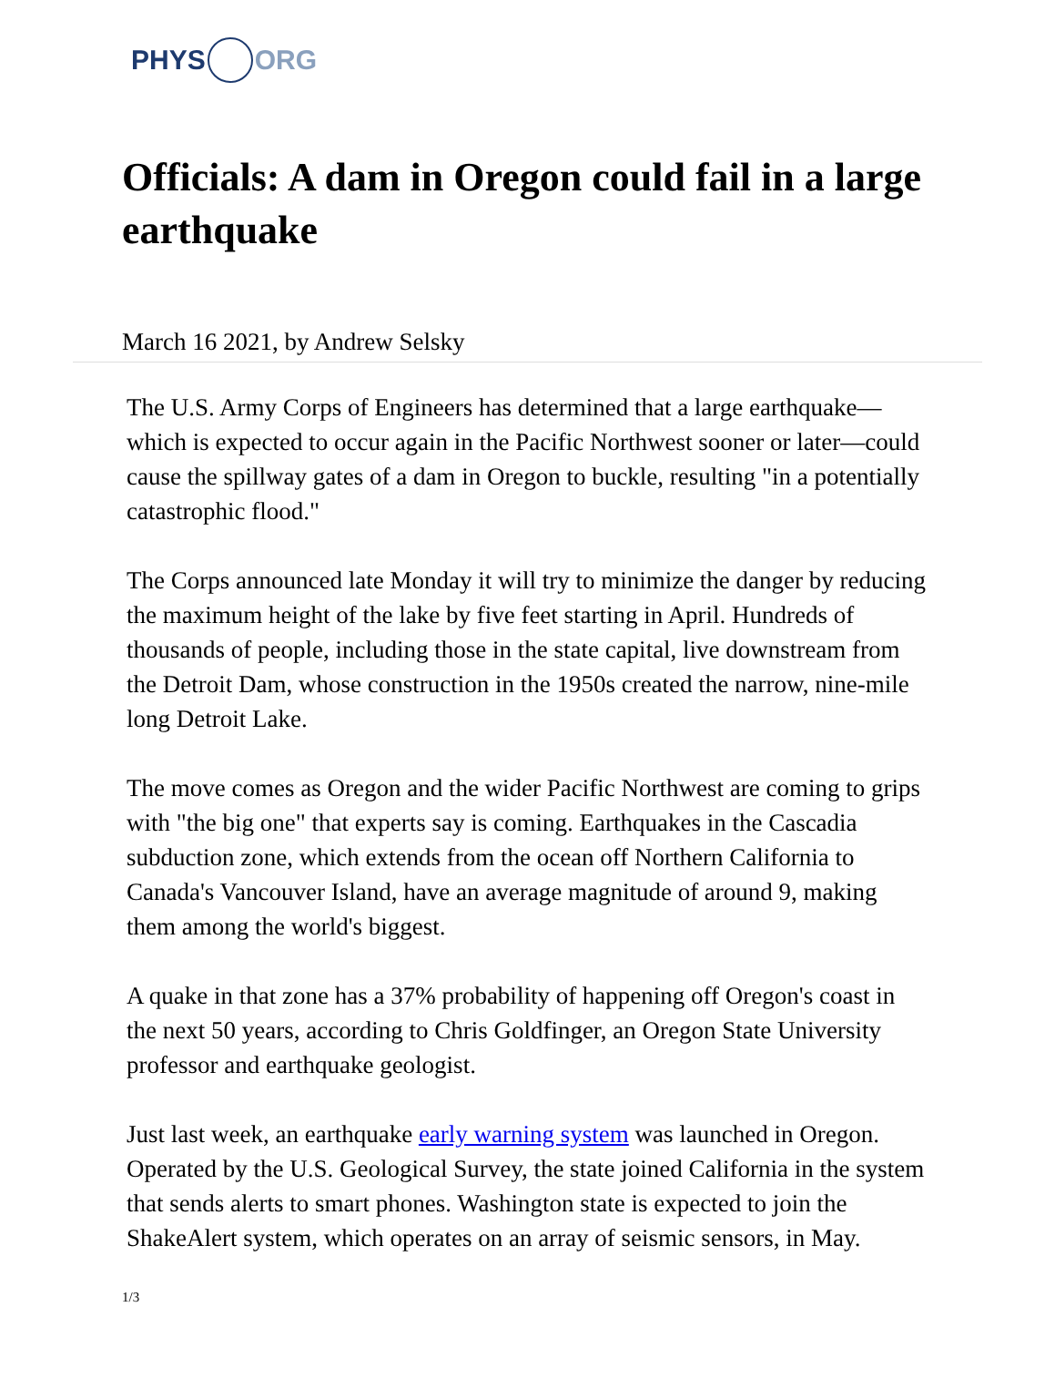PHYS ORG
Officials: A dam in Oregon could fail in a large earthquake
March 16 2021, by Andrew Selsky
The U.S. Army Corps of Engineers has determined that a large earthquake—which is expected to occur again in the Pacific Northwest sooner or later—could cause the spillway gates of a dam in Oregon to buckle, resulting "in a potentially catastrophic flood."
The Corps announced late Monday it will try to minimize the danger by reducing the maximum height of the lake by five feet starting in April. Hundreds of thousands of people, including those in the state capital, live downstream from the Detroit Dam, whose construction in the 1950s created the narrow, nine-mile long Detroit Lake.
The move comes as Oregon and the wider Pacific Northwest are coming to grips with "the big one" that experts say is coming. Earthquakes in the Cascadia subduction zone, which extends from the ocean off Northern California to Canada's Vancouver Island, have an average magnitude of around 9, making them among the world's biggest.
A quake in that zone has a 37% probability of happening off Oregon's coast in the next 50 years, according to Chris Goldfinger, an Oregon State University professor and earthquake geologist.
Just last week, an earthquake early warning system was launched in Oregon. Operated by the U.S. Geological Survey, the state joined California in the system that sends alerts to smart phones. Washington state is expected to join the ShakeAlert system, which operates on an array of seismic sensors, in May.
1/3